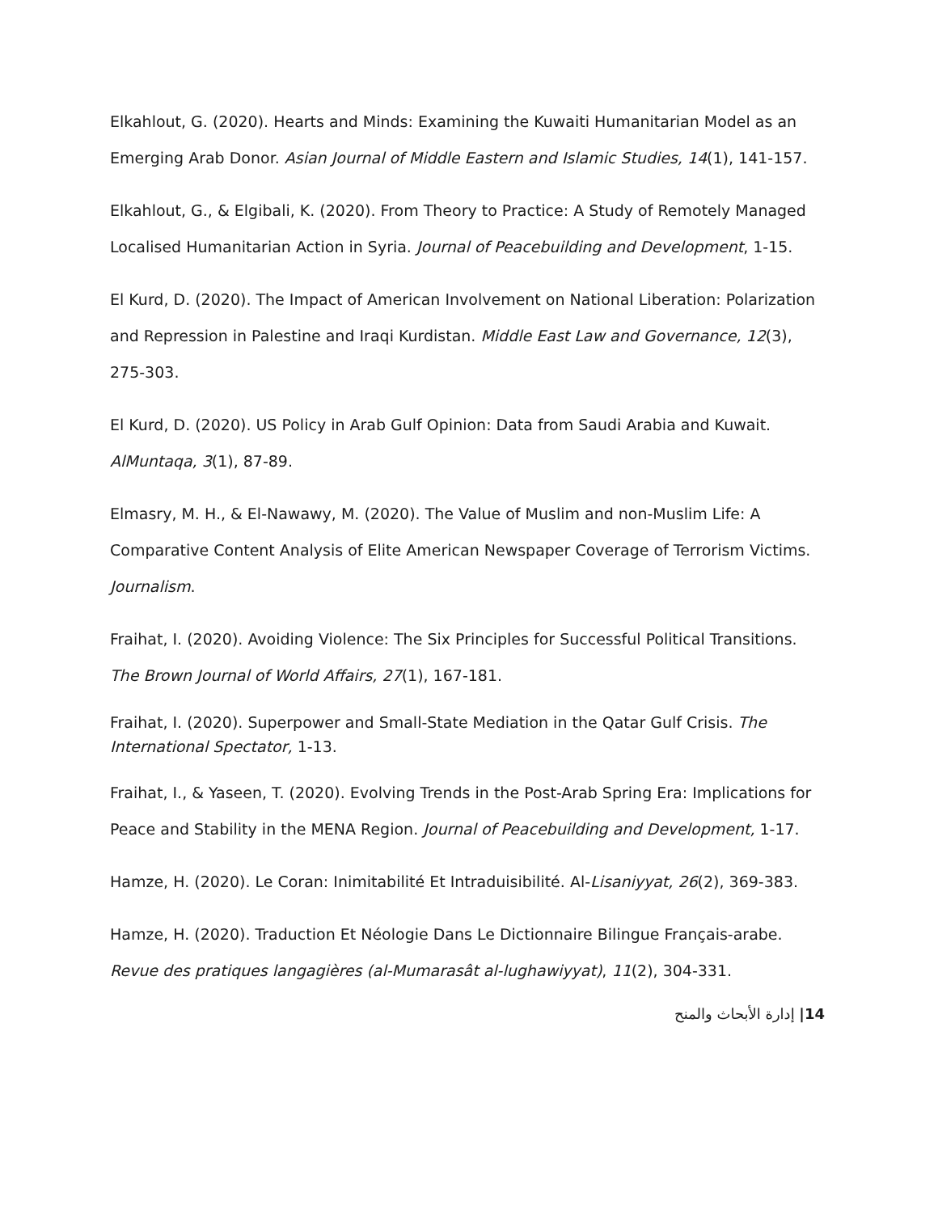Elkahlout, G. (2020). Hearts and Minds: Examining the Kuwaiti Humanitarian Model as an Emerging Arab Donor. Asian Journal of Middle Eastern and Islamic Studies, 14(1), 141-157.
Elkahlout, G., & Elgibali, K. (2020). From Theory to Practice: A Study of Remotely Managed Localised Humanitarian Action in Syria. Journal of Peacebuilding and Development, 1-15.
El Kurd, D. (2020). The Impact of American Involvement on National Liberation: Polarization and Repression in Palestine and Iraqi Kurdistan. Middle East Law and Governance, 12(3), 275-303.
El Kurd, D. (2020). US Policy in Arab Gulf Opinion: Data from Saudi Arabia and Kuwait. AlMuntaqa, 3(1), 87-89.
Elmasry, M. H., & El-Nawawy, M. (2020). The Value of Muslim and non-Muslim Life: A Comparative Content Analysis of Elite American Newspaper Coverage of Terrorism Victims. Journalism.
Fraihat, I. (2020). Avoiding Violence: The Six Principles for Successful Political Transitions. The Brown Journal of World Affairs, 27(1), 167-181.
Fraihat, I. (2020). Superpower and Small-State Mediation in the Qatar Gulf Crisis. The International Spectator, 1-13.
Fraihat, I., & Yaseen, T. (2020). Evolving Trends in the Post-Arab Spring Era: Implications for Peace and Stability in the MENA Region. Journal of Peacebuilding and Development, 1-17.
Hamze, H. (2020). Le Coran: Inimitabilité Et Intraduisibilité. Al-Lisaniyyat, 26(2), 369-383.
Hamze, H. (2020). Traduction Et Néologie Dans Le Dictionnaire Bilingue Français-arabe. Revue des pratiques langagières (al-Mumarasât al-lughawiyyat), 11(2), 304-331.
14| إدارة الأبحاث والمنح